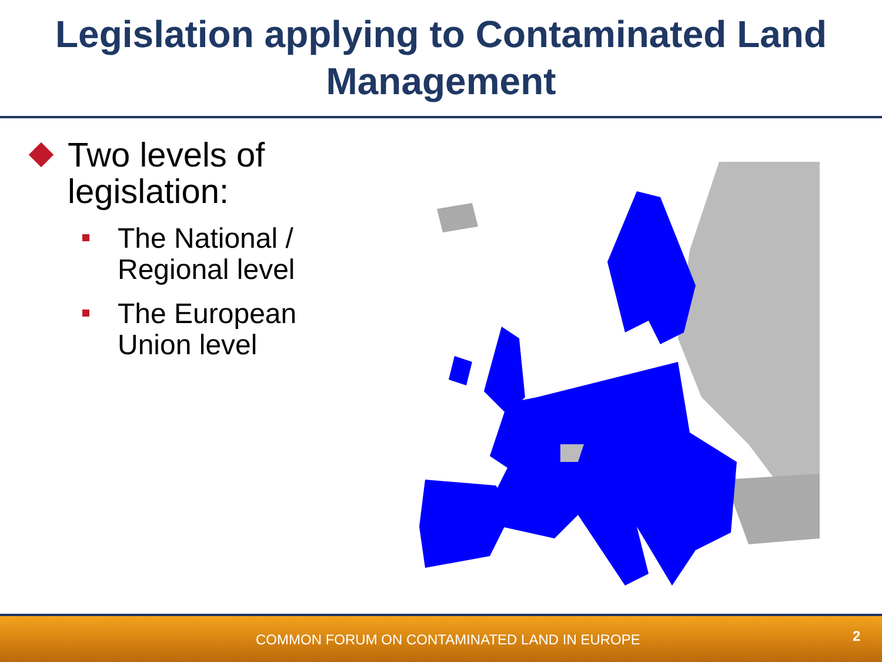Legislation applying to Contaminated Land Management
Two levels of legislation:
The National / Regional level
The European Union level
COMMON FORUM ON CONTAMINATED LAND IN EUROPE 2